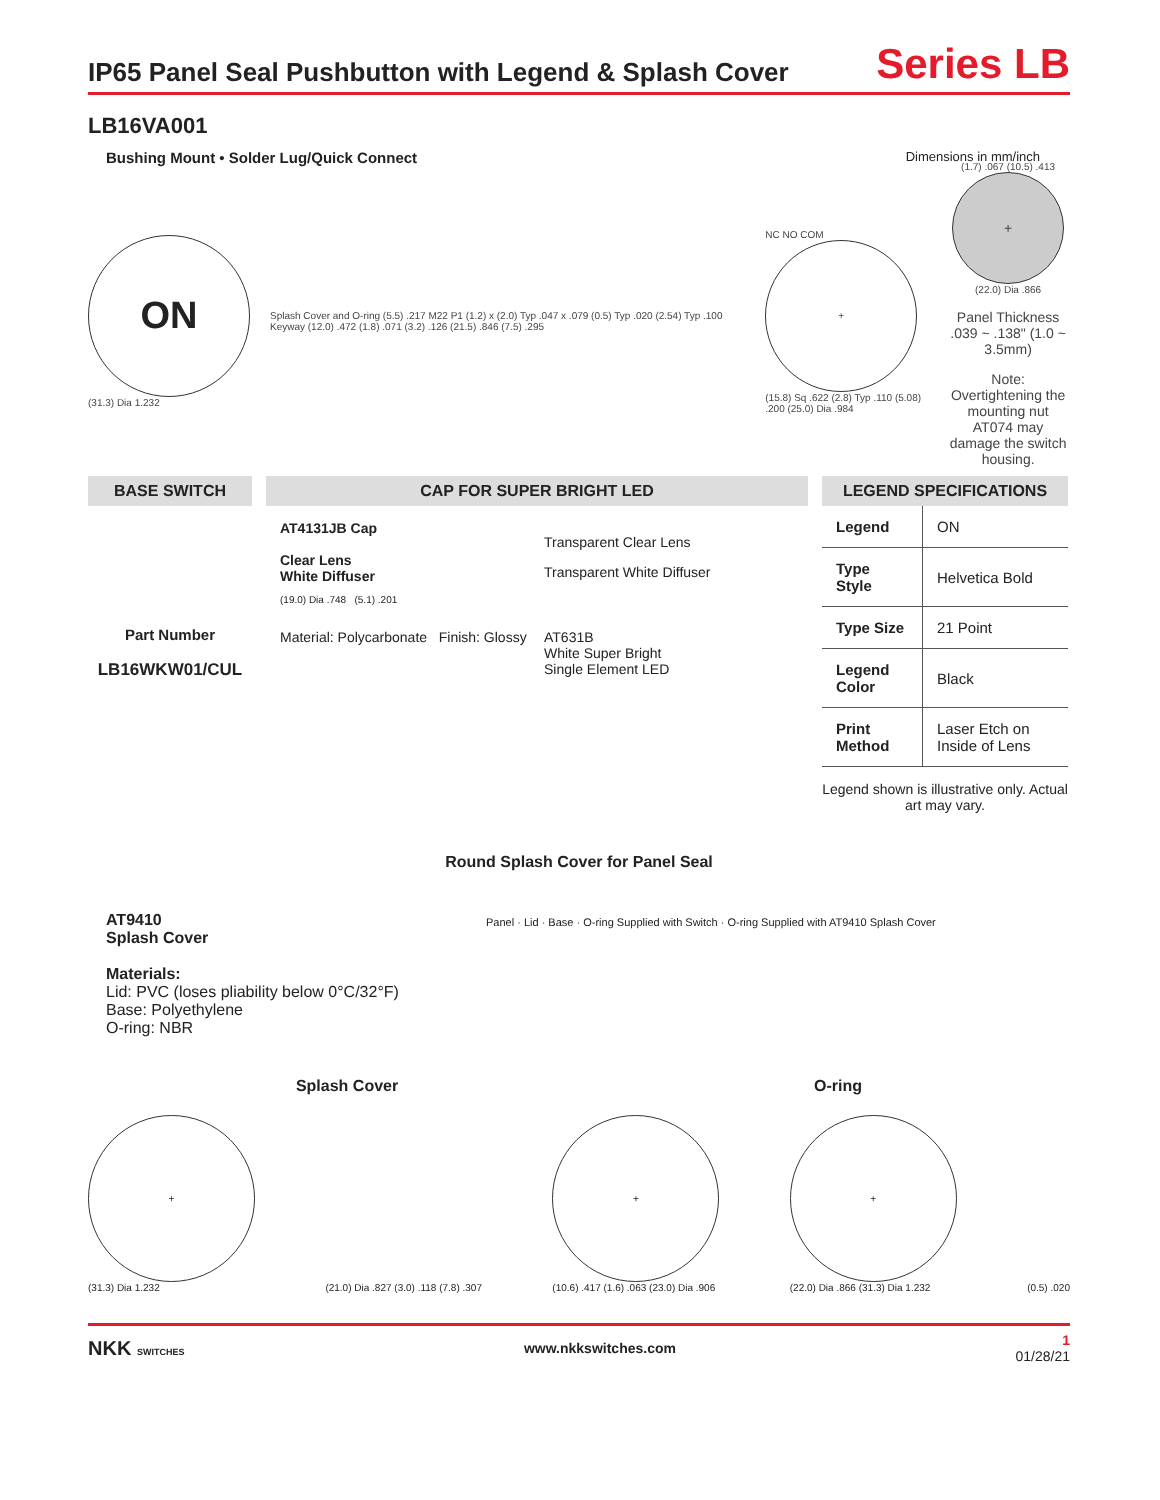IP65 Panel Seal Pushbutton with Legend & Splash Cover
Series LB
LB16VA001
Bushing Mount • Solder Lug/Quick Connect Dimensions in mm/inch
ON
(31.3) Dia 1.232
Splash Cover and O-ring (5.5) .217 M22 P1 (1.2) x (2.0) Typ .047 x .079 (0.5) Typ .020 (2.54) Typ .100 Keyway (12.0) .472 (1.8) .071 (3.2) .126 (21.5) .846 (7.5) .295
NC NO COM
+
(15.8) Sq .622 (2.8) Typ .110 (5.08) .200 (25.0) Dia .984
(1.7) .067 (10.5) .413
+
(22.0) Dia .866
Panel Thickness
.039 ~ .138" (1.0 ~ 3.5mm)
Note: Overtightening the mounting nut AT074 may damage the switch housing.
BASE SWITCH
Part Number
LB16WKW01/CUL
CAP FOR SUPER BRIGHT LED
AT4131JB Cap
Clear Lens
White Diffuser
(19.0) Dia .748 (5.1) .201
Transparent Clear Lens
Transparent White Diffuser
Material: Polycarbonate Finish: Glossy
AT631B
White Super Bright
Single Element LED
LEGEND SPECIFICATIONS
| Legend | ON |
| Type Style | Helvetica Bold |
| Type Size | 21 Point |
| Legend Color | Black |
| Print Method | Laser Etch on Inside of Lens |
Legend shown is illustrative only. Actual art may vary.
Round Splash Cover for Panel Seal
AT9410
Splash Cover
Materials:
Lid: PVC (loses pliability below 0°C/32°F)
Base: Polyethylene
O-ring: NBR
Panel · Lid · Base · O-ring Supplied with Switch · O-ring Supplied with AT9410 Splash Cover
Splash Cover O-ring
+
(31.3) Dia 1.232
(21.0) Dia .827 (3.0) .118 (7.8) .307
+
(10.6) .417 (1.6) .063 (23.0) Dia .906
+
(22.0) Dia .866 (31.3) Dia 1.232
(0.5) .020
NKK SWITCHES www.nkkswitches.com 1
01/28/21